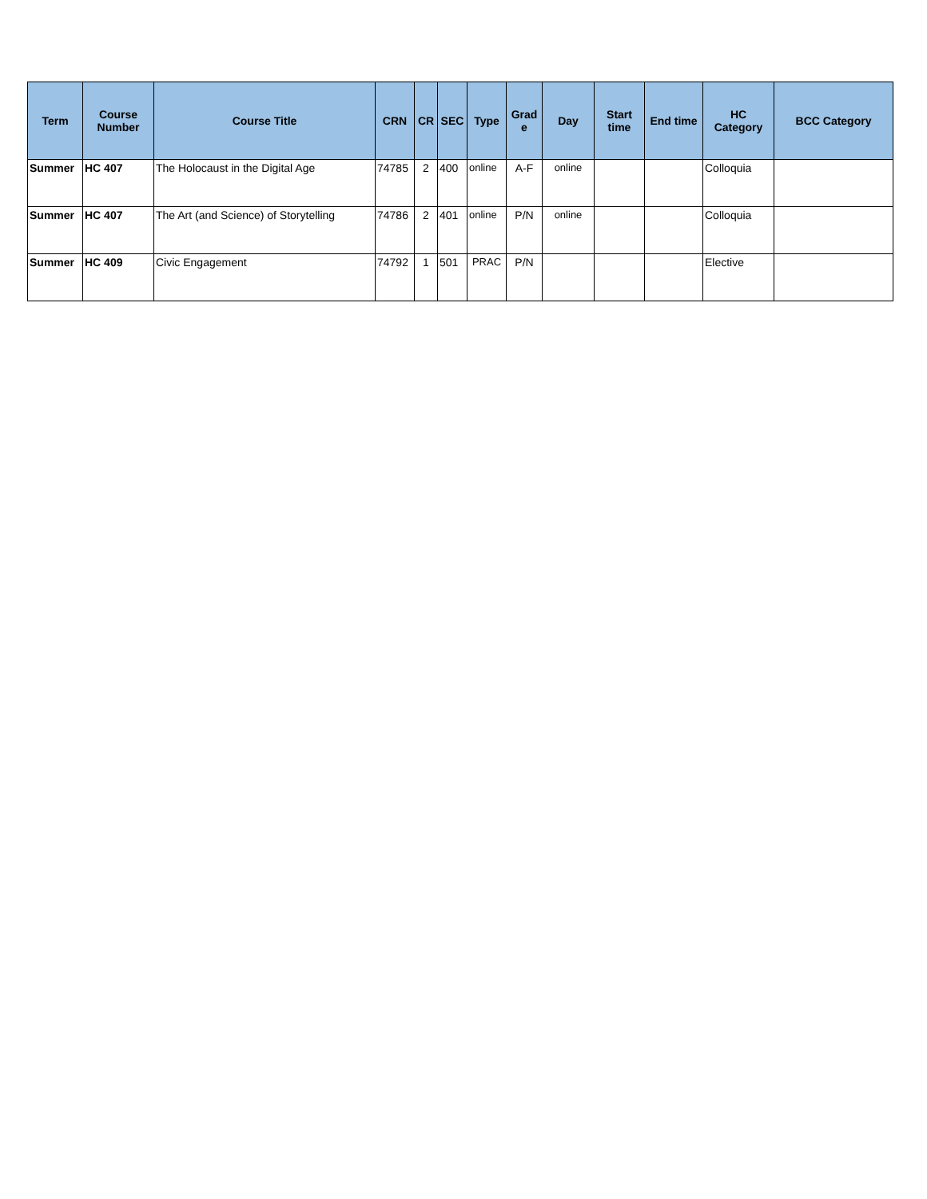| Term | Course Number | Course Title | CRN | CR | SEC | Type | Grad e | Day | Start time | End time | HC Category | BCC Category |
| --- | --- | --- | --- | --- | --- | --- | --- | --- | --- | --- | --- | --- |
| Summer | HC 407 | The Holocaust in the Digital Age | 74785 | 2 | 400 | online | A-F | online | | | Colloquia | |
| Summer | HC 407 | The Art (and Science) of Storytelling | 74786 | 2 | 401 | online | P/N | online | | | Colloquia | |
| Summer | HC 409 | Civic Engagement | 74792 | 1 | 501 | PRAC | P/N | | | | Elective | |